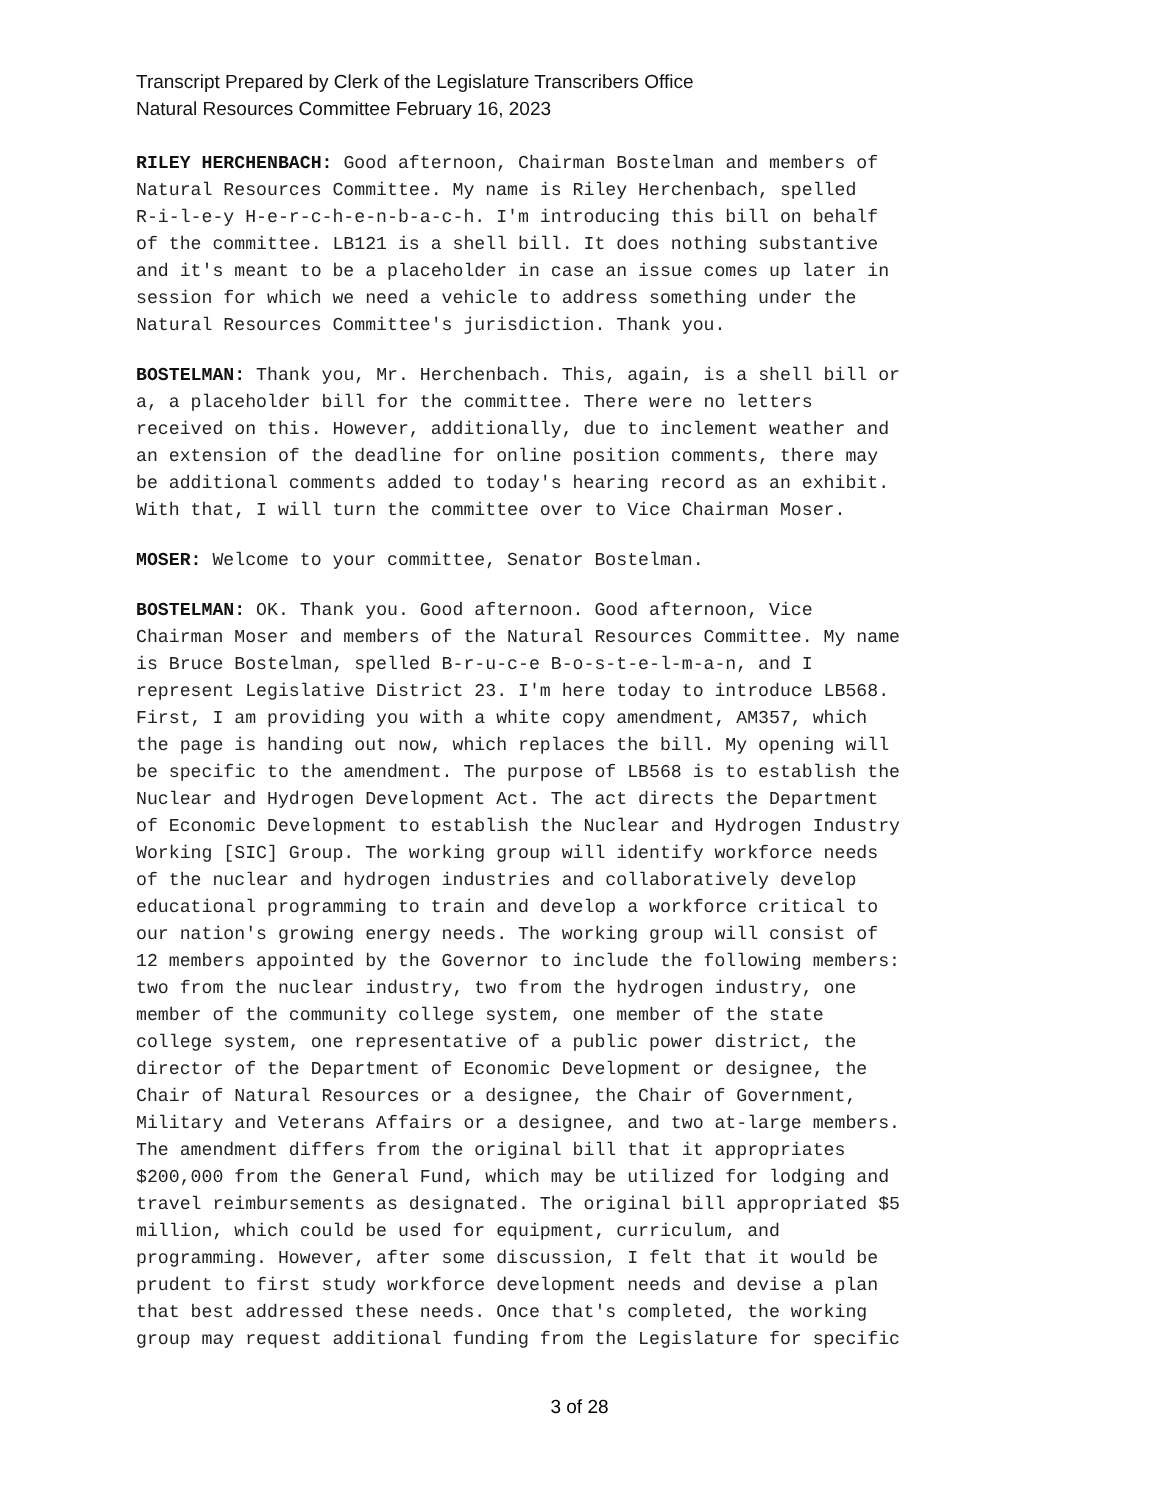Transcript Prepared by Clerk of the Legislature Transcribers Office
Natural Resources Committee February 16, 2023
RILEY HERCHENBACH: Good afternoon, Chairman Bostelman and members of Natural Resources Committee. My name is Riley Herchenbach, spelled R-i-l-e-y H-e-r-c-h-e-n-b-a-c-h. I'm introducing this bill on behalf of the committee. LB121 is a shell bill. It does nothing substantive and it's meant to be a placeholder in case an issue comes up later in session for which we need a vehicle to address something under the Natural Resources Committee's jurisdiction. Thank you.
BOSTELMAN: Thank you, Mr. Herchenbach. This, again, is a shell bill or a, a placeholder bill for the committee. There were no letters received on this. However, additionally, due to inclement weather and an extension of the deadline for online position comments, there may be additional comments added to today's hearing record as an exhibit. With that, I will turn the committee over to Vice Chairman Moser.
MOSER: Welcome to your committee, Senator Bostelman.
BOSTELMAN: OK. Thank you. Good afternoon. Good afternoon, Vice Chairman Moser and members of the Natural Resources Committee. My name is Bruce Bostelman, spelled B-r-u-c-e B-o-s-t-e-l-m-a-n, and I represent Legislative District 23. I'm here today to introduce LB568. First, I am providing you with a white copy amendment, AM357, which the page is handing out now, which replaces the bill. My opening will be specific to the amendment. The purpose of LB568 is to establish the Nuclear and Hydrogen Development Act. The act directs the Department of Economic Development to establish the Nuclear and Hydrogen Industry Working [SIC] Group. The working group will identify workforce needs of the nuclear and hydrogen industries and collaboratively develop educational programming to train and develop a workforce critical to our nation's growing energy needs. The working group will consist of 12 members appointed by the Governor to include the following members: two from the nuclear industry, two from the hydrogen industry, one member of the community college system, one member of the state college system, one representative of a public power district, the director of the Department of Economic Development or designee, the Chair of Natural Resources or a designee, the Chair of Government, Military and Veterans Affairs or a designee, and two at-large members. The amendment differs from the original bill that it appropriates $200,000 from the General Fund, which may be utilized for lodging and travel reimbursements as designated. The original bill appropriated $5 million, which could be used for equipment, curriculum, and programming. However, after some discussion, I felt that it would be prudent to first study workforce development needs and devise a plan that best addressed these needs. Once that's completed, the working group may request additional funding from the Legislature for specific
3 of 28